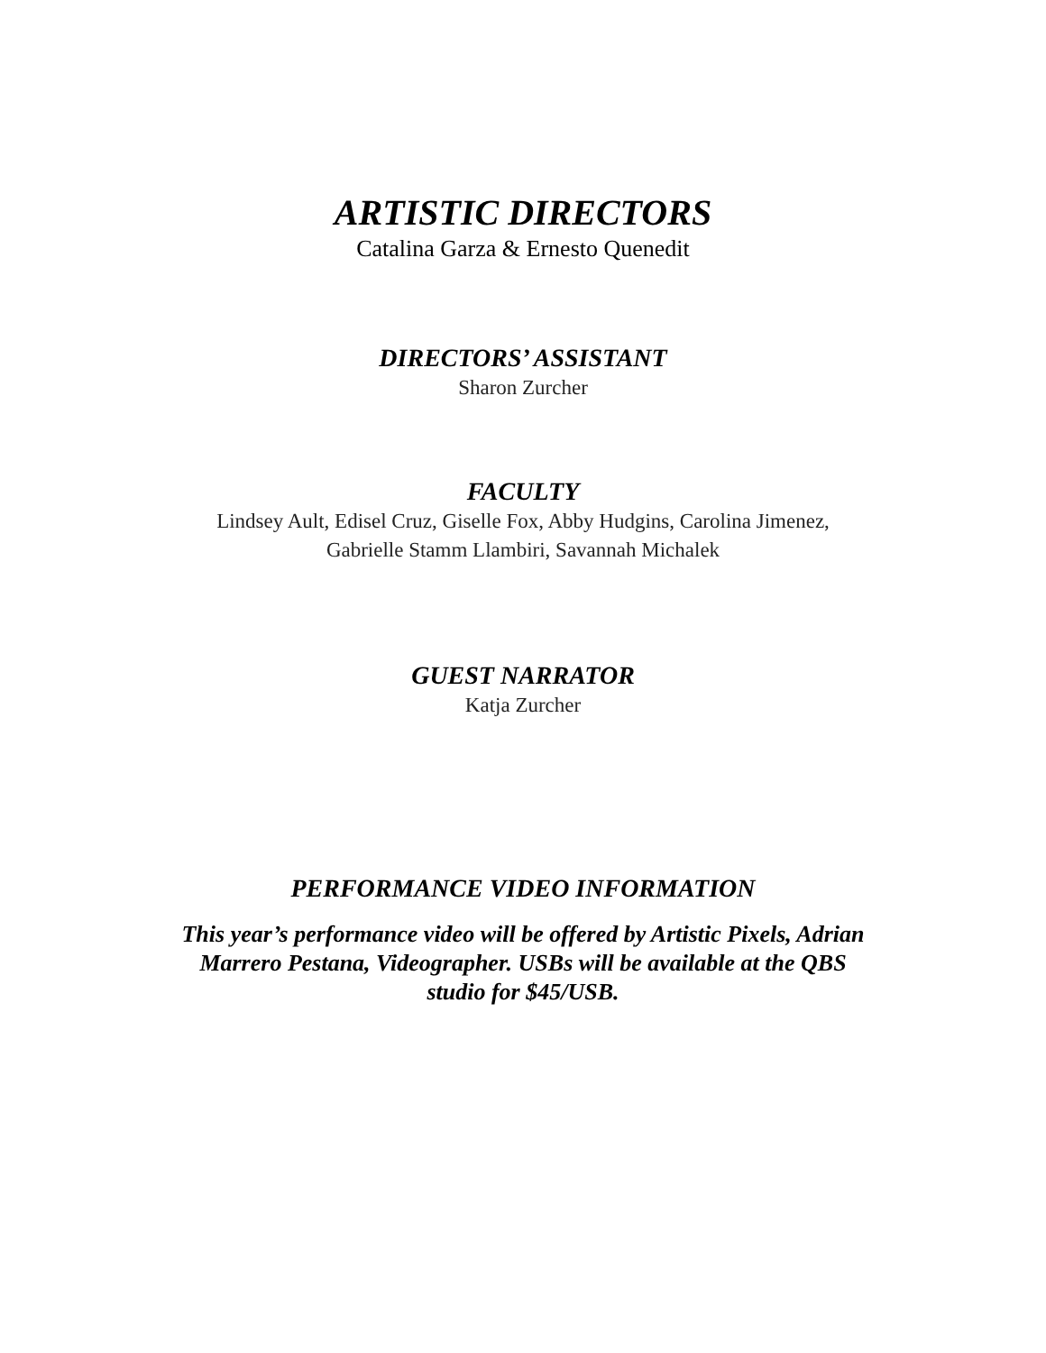ARTISTIC DIRECTORS
Catalina Garza & Ernesto Quenedit
DIRECTORS’ ASSISTANT
Sharon Zurcher
FACULTY
Lindsey Ault, Edisel Cruz, Giselle Fox, Abby Hudgins, Carolina Jimenez,
Gabrielle Stamm Llambiri, Savannah Michalek
GUEST NARRATOR
Katja Zurcher
PERFORMANCE VIDEO INFORMATION
This year’s performance video will be offered by Artistic Pixels, Adrian
Marrero Pestana, Videographer. USBs will be available at the QBS
studio for $45/USB.